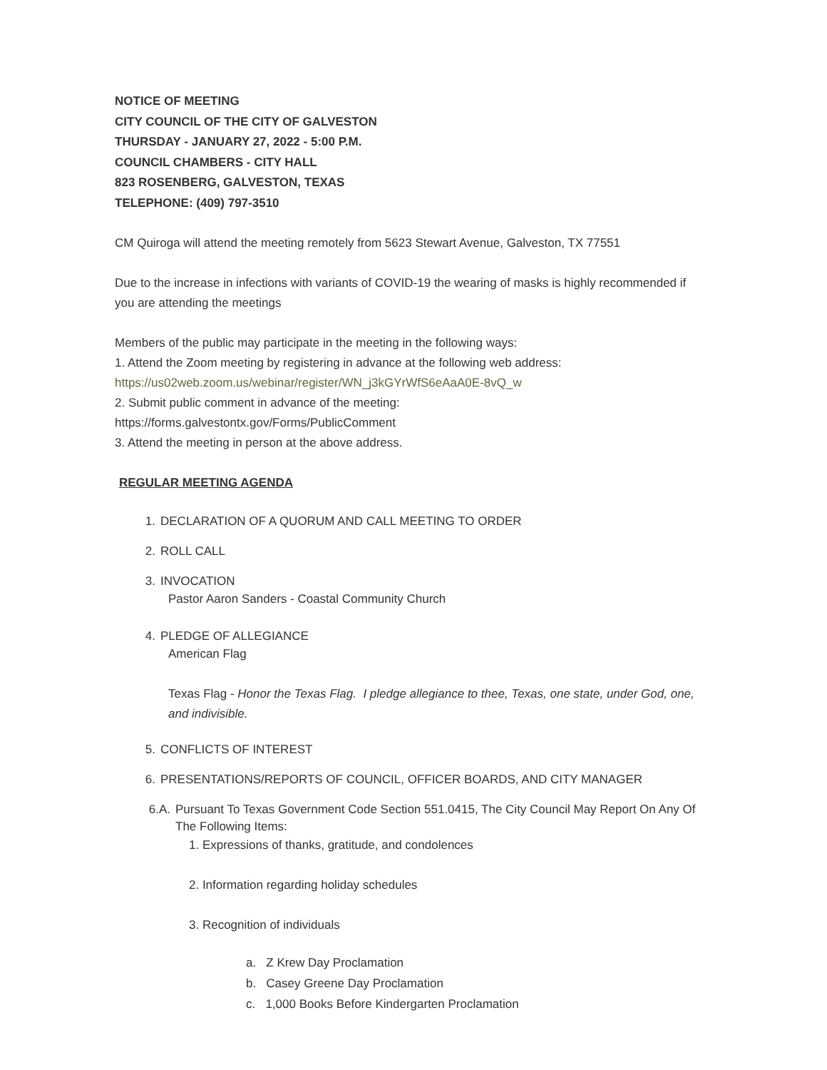NOTICE OF MEETING
CITY COUNCIL OF THE CITY OF GALVESTON
THURSDAY - JANUARY 27, 2022 - 5:00 P.M.
COUNCIL CHAMBERS - CITY HALL
823 ROSENBERG, GALVESTON, TEXAS
TELEPHONE: (409) 797-3510
CM Quiroga will attend the meeting remotely from 5623 Stewart Avenue, Galveston, TX 77551
Due to the increase in infections with variants of COVID-19 the wearing of masks is highly recommended if you are attending the meetings
Members of the public may participate in the meeting in the following ways:
1. Attend the Zoom meeting by registering in advance at the following web address:
https://us02web.zoom.us/webinar/register/WN_j3kGYrWfS6eAaA0E-8vQ_w
2. Submit public comment in advance of the meeting:
https://forms.galvestontx.gov/Forms/PublicComment
3. Attend the meeting in person at the above address.
REGULAR MEETING AGENDA
1. DECLARATION OF A QUORUM AND CALL MEETING TO ORDER
2. ROLL CALL
3. INVOCATION
Pastor Aaron Sanders - Coastal Community Church
4. PLEDGE OF ALLEGIANCE
American Flag
Texas Flag - Honor the Texas Flag. I pledge allegiance to thee, Texas, one state, under God, one, and indivisible.
5. CONFLICTS OF INTEREST
6. PRESENTATIONS/REPORTS OF COUNCIL, OFFICER BOARDS, AND CITY MANAGER
6.A. Pursuant To Texas Government Code Section 551.0415, The City Council May Report On Any Of The Following Items:
1. Expressions of thanks, gratitude, and condolences
2. Information regarding holiday schedules
3. Recognition of individuals
a. Z Krew Day Proclamation
b. Casey Greene Day Proclamation
c. 1,000 Books Before Kindergarten Proclamation